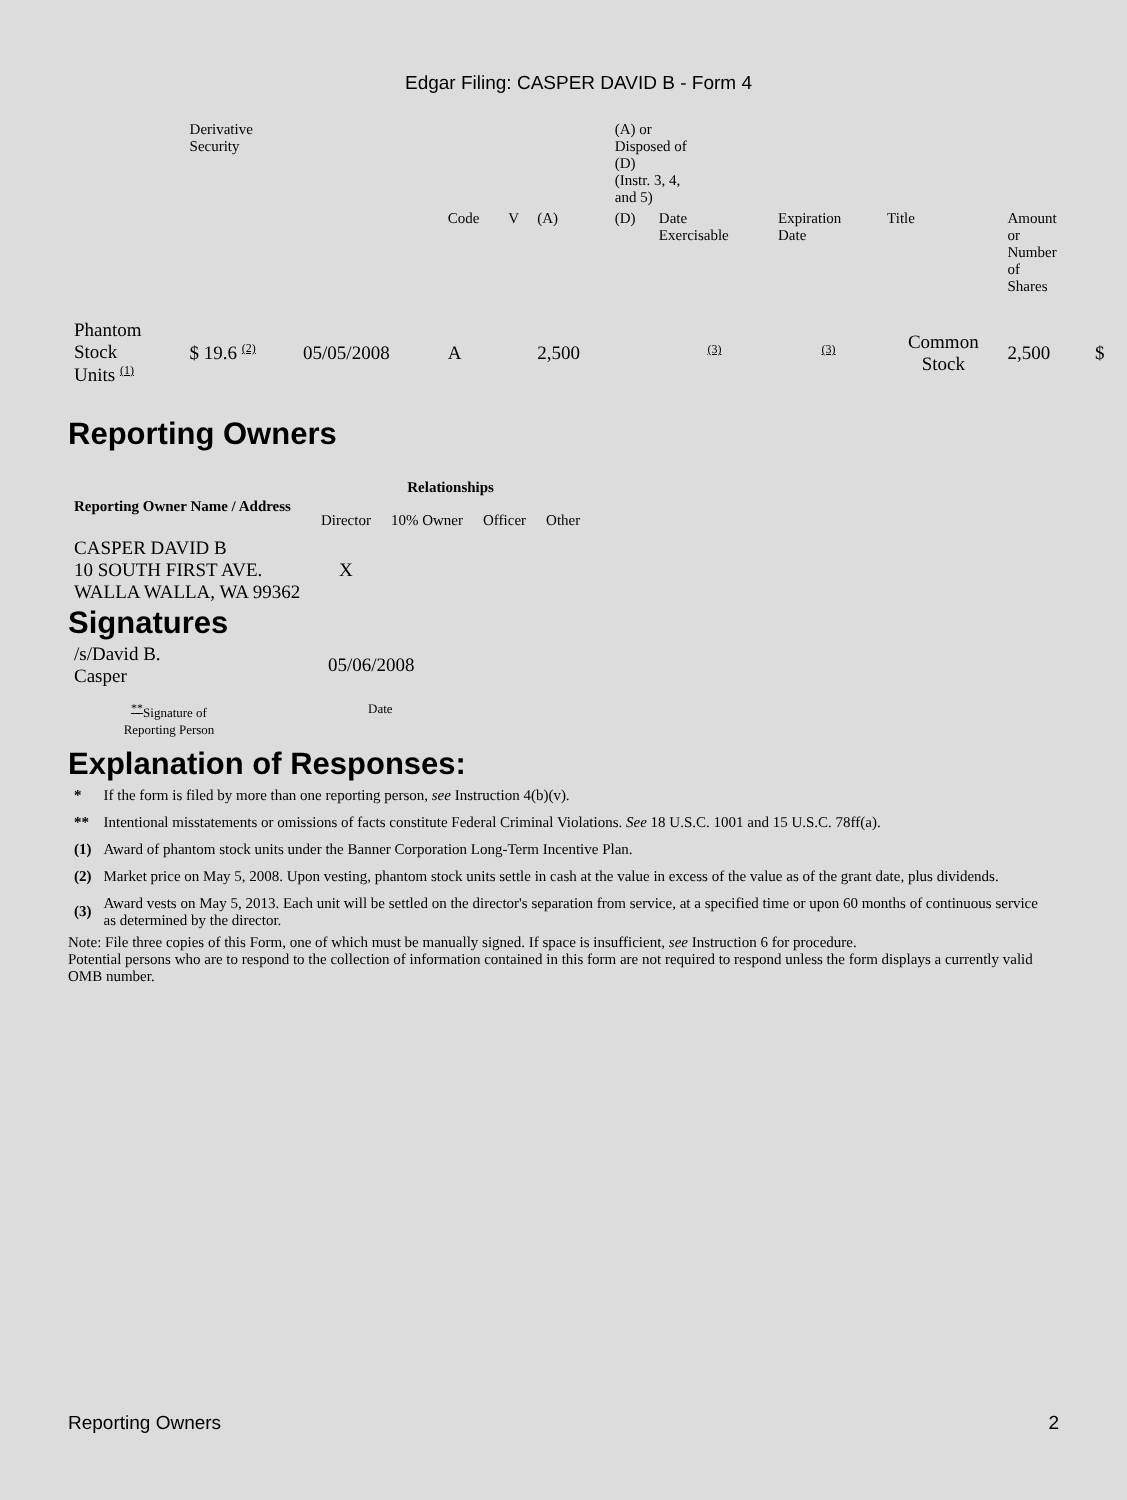Edgar Filing: CASPER DAVID B - Form 4
| | Derivative Security | | | | | (A) or Disposed of (D) (Instr. 3, 4, and 5) | | | | | | |
| | | | Code | V | (A) | (D) | Date Exercisable | Expiration Date | Title | Amount or Number of Shares | | |
| Phantom Stock Units (1) | $ 19.6 (2) | 05/05/2008 | A | | 2,500 | | (3) | (3) | Common Stock | 2,500 | $ | |
Reporting Owners
| Reporting Owner Name / Address | Relationships | | | |
| --- | --- | --- | --- | --- |
| | Director | 10% Owner | Officer | Other |
| CASPER DAVID B 10 SOUTH FIRST AVE. WALLA WALLA, WA 99362 | X | | | |
Signatures
| /s/David B. Casper | 05/06/2008 |
| ** Signature of Reporting Person | Date |
Explanation of Responses:
| * | If the form is filed by more than one reporting person, see Instruction 4(b)(v). |
| ** | Intentional misstatements or omissions of facts constitute Federal Criminal Violations. See 18 U.S.C. 1001 and 15 U.S.C. 78ff(a). |
| (1) | Award of phantom stock units under the Banner Corporation Long-Term Incentive Plan. |
| (2) | Market price on May 5, 2008. Upon vesting, phantom stock units settle in cash at the value in excess of the value as of the grant date, plus dividends. |
| (3) | Award vests on May 5, 2013. Each unit will be settled on the director's separation from service, at a specified time or upon 60 months of continuous service as determined by the director. |
Note: File three copies of this Form, one of which must be manually signed. If space is insufficient, see Instruction 6 for procedure.
Potential persons who are to respond to the collection of information contained in this form are not required to respond unless the form displays a currently valid OMB number.
Reporting Owners 2